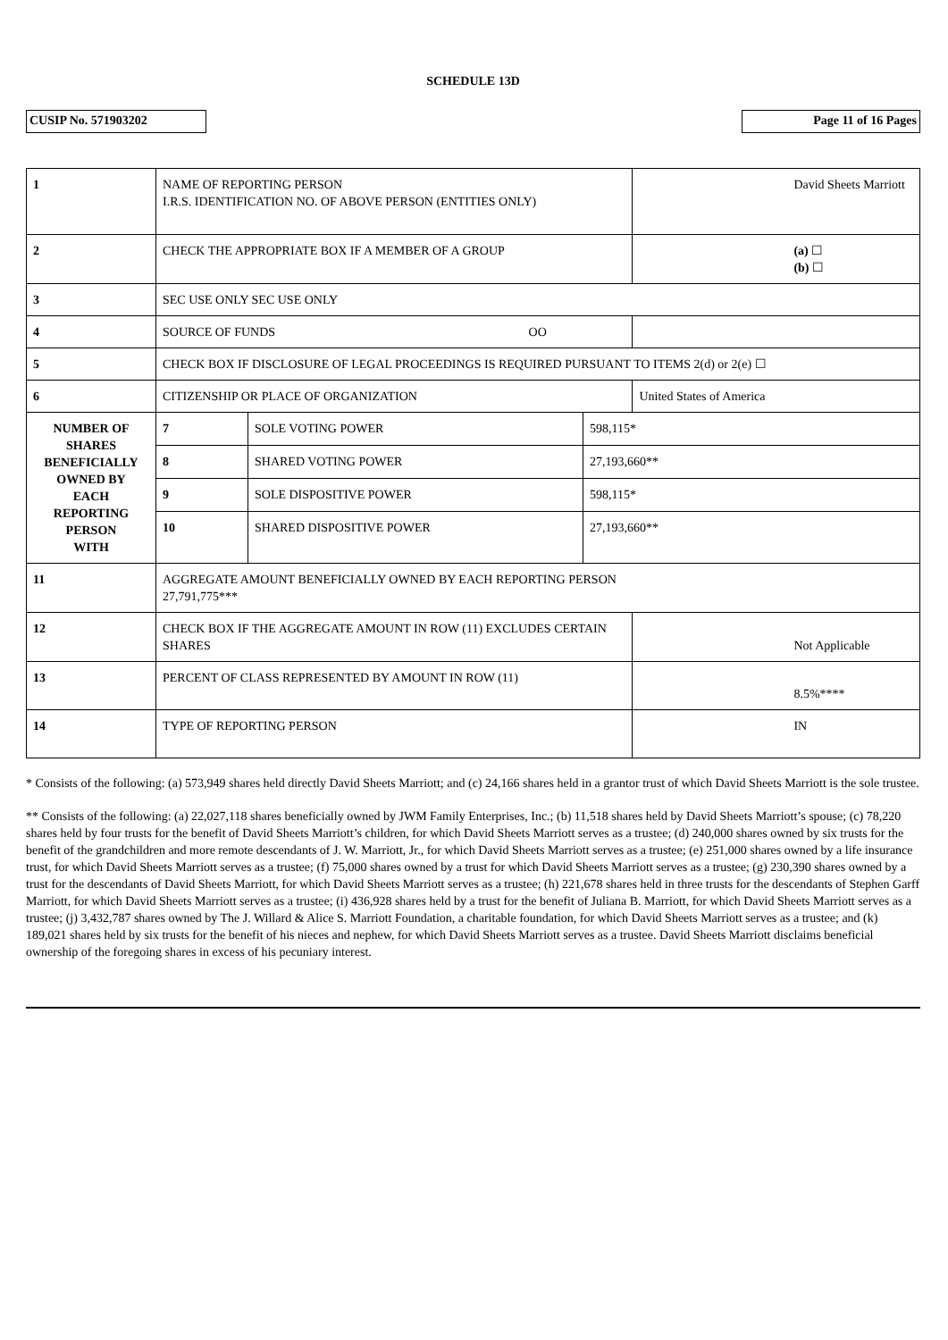SCHEDULE 13D
CUSIP No. 571903202 Page 11 of 16 Pages
| 1 | NAME OF REPORTING PERSON I.R.S. IDENTIFICATION NO. OF ABOVE PERSON (ENTITIES ONLY) | | | David Sheets Marriott |
| 2 | CHECK THE APPROPRIATE BOX IF A MEMBER OF A GROUP | | | (a) ☐ (b) ☐ |
| 3 | SEC USE ONLY SEC USE ONLY | | | |
| 4 | SOURCE OF FUNDS OO | | | |
| 5 | CHECK BOX IF DISCLOSURE OF LEGAL PROCEEDINGS IS REQUIRED PURSUANT TO ITEMS 2(d) or 2(e) ☐ | | | |
| 6 | CITIZENSHIP OR PLACE OF ORGANIZATION | | | United States of America |
| NUMBER OF SHARES BENEFICIALLY OWNED BY EACH REPORTING PERSON WITH | 7 | SOLE VOTING POWER | 598,115* | |
| | 8 | SHARED VOTING POWER | 27,193,660** | |
| | 9 | SOLE DISPOSITIVE POWER | 598,115* | |
| | 10 | SHARED DISPOSITIVE POWER | 27,193,660** | |
| 11 | AGGREGATE AMOUNT BENEFICIALLY OWNED BY EACH REPORTING PERSON 27,791,775*** | | | |
| 12 | CHECK BOX IF THE AGGREGATE AMOUNT IN ROW (11) EXCLUDES CERTAIN SHARES | | | Not Applicable |
| 13 | PERCENT OF CLASS REPRESENTED BY AMOUNT IN ROW (11) | | | 8.5%**** |
| 14 | TYPE OF REPORTING PERSON | | | IN |
* Consists of the following: (a) 573,949 shares held directly David Sheets Marriott; and (c) 24,166 shares held in a grantor trust of which David Sheets Marriott is the sole trustee.
** Consists of the following: (a) 22,027,118 shares beneficially owned by JWM Family Enterprises, Inc.; (b) 11,518 shares held by David Sheets Marriott’s spouse; (c) 78,220 shares held by four trusts for the benefit of David Sheets Marriott’s children, for which David Sheets Marriott serves as a trustee; (d) 240,000 shares owned by six trusts for the benefit of the grandchildren and more remote descendants of J. W. Marriott, Jr., for which David Sheets Marriott serves as a trustee; (e) 251,000 shares owned by a life insurance trust, for which David Sheets Marriott serves as a trustee; (f) 75,000 shares owned by a trust for which David Sheets Marriott serves as a trustee; (g) 230,390 shares owned by a trust for the descendants of David Sheets Marriott, for which David Sheets Marriott serves as a trustee; (h) 221,678 shares held in three trusts for the descendants of Stephen Garff Marriott, for which David Sheets Marriott serves as a trustee; (i) 436,928 shares held by a trust for the benefit of Juliana B. Marriott, for which David Sheets Marriott serves as a trustee; (j) 3,432,787 shares owned by The J. Willard & Alice S. Marriott Foundation, a charitable foundation, for which David Sheets Marriott serves as a trustee; and (k) 189,021 shares held by six trusts for the benefit of his nieces and nephew, for which David Sheets Marriott serves as a trustee. David Sheets Marriott disclaims beneficial ownership of the foregoing shares in excess of his pecuniary interest.